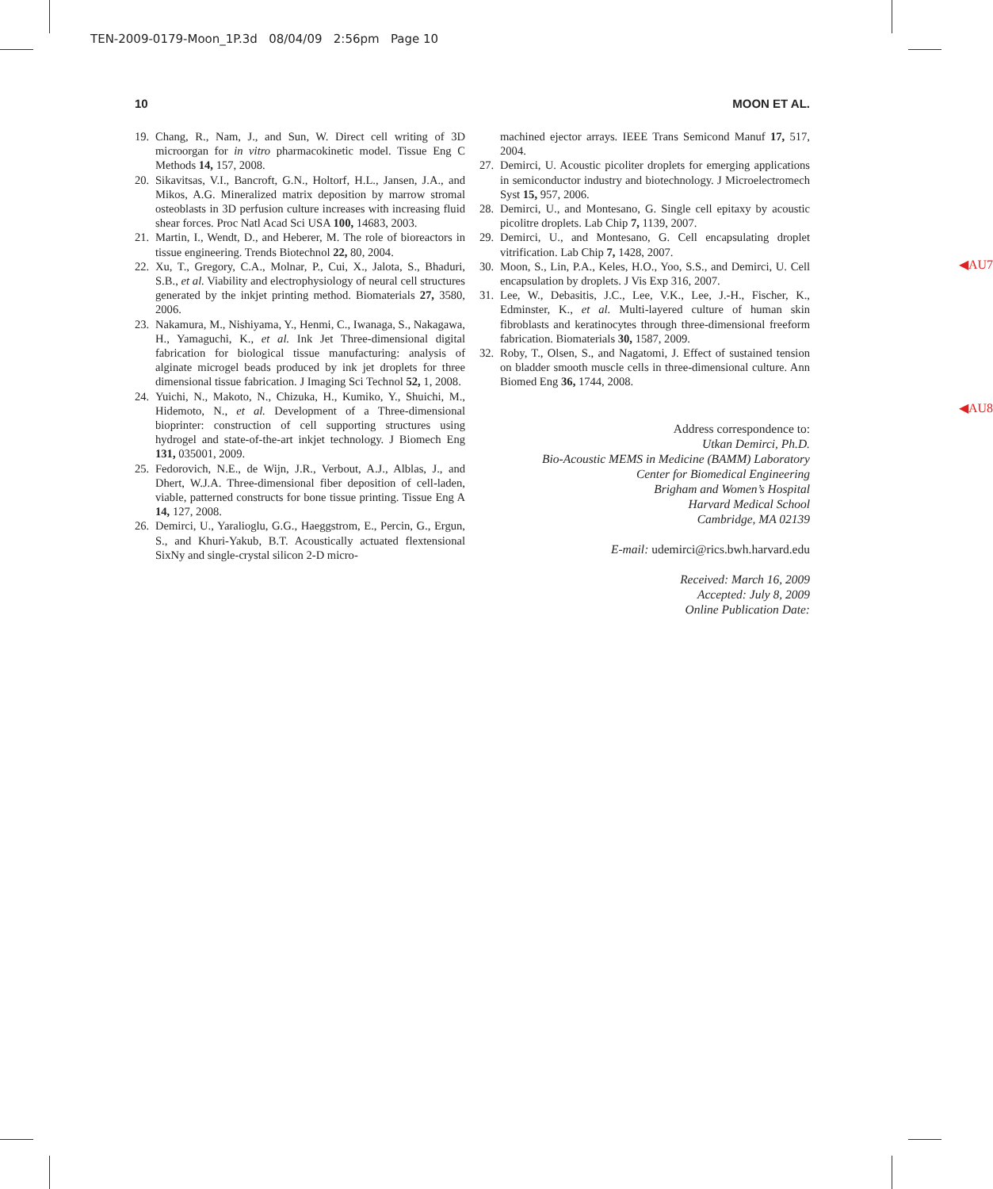TEN-2009-0179-Moon_1P.3d 08/04/09 2:56pm Page 10
10 MOON ET AL.
19. Chang, R., Nam, J., and Sun, W. Direct cell writing of 3D microorgan for in vitro pharmacokinetic model. Tissue Eng C Methods 14, 157, 2008.
20. Sikavitsas, V.I., Bancroft, G.N., Holtorf, H.L., Jansen, J.A., and Mikos, A.G. Mineralized matrix deposition by marrow stromal osteoblasts in 3D perfusion culture increases with increasing fluid shear forces. Proc Natl Acad Sci USA 100, 14683, 2003.
21. Martin, I., Wendt, D., and Heberer, M. The role of bioreactors in tissue engineering. Trends Biotechnol 22, 80, 2004.
22. Xu, T., Gregory, C.A., Molnar, P., Cui, X., Jalota, S., Bhaduri, S.B., et al. Viability and electrophysiology of neural cell structures generated by the inkjet printing method. Biomaterials 27, 3580, 2006.
23. Nakamura, M., Nishiyama, Y., Henmi, C., Iwanaga, S., Nakagawa, H., Yamaguchi, K., et al. Ink Jet Three-dimensional digital fabrication for biological tissue manufacturing: analysis of alginate microgel beads produced by ink jet droplets for three dimensional tissue fabrication. J Imaging Sci Technol 52, 1, 2008.
24. Yuichi, N., Makoto, N., Chizuka, H., Kumiko, Y., Shuichi, M., Hidemoto, N., et al. Development of a Three-dimensional bioprinter: construction of cell supporting structures using hydrogel and state-of-the-art inkjet technology. J Biomech Eng 131, 035001, 2009.
25. Fedorovich, N.E., de Wijn, J.R., Verbout, A.J., Alblas, J., and Dhert, W.J.A. Three-dimensional fiber deposition of cell-laden, viable, patterned constructs for bone tissue printing. Tissue Eng A 14, 127, 2008.
26. Demirci, U., Yaralioglu, G.G., Haeggstrom, E., Percin, G., Ergun, S., and Khuri-Yakub, B.T. Acoustically actuated flextensional SixNy and single-crystal silicon 2-D micro-
machined ejector arrays. IEEE Trans Semicond Manuf 17, 517, 2004.
◀AU7
27. Demirci, U. Acoustic picoliter droplets for emerging applications in semiconductor industry and biotechnology. J Microelectromech Syst 15, 957, 2006.
28. Demirci, U., and Montesano, G. Single cell epitaxy by acoustic picolitre droplets. Lab Chip 7, 1139, 2007.
29. Demirci, U., and Montesano, G. Cell encapsulating droplet vitrification. Lab Chip 7, 1428, 2007.
30. Moon, S., Lin, P.A., Keles, H.O., Yoo, S.S., and Demirci, U. Cell encapsulation by droplets. J Vis Exp 316, 2007.
◀AU8
31. Lee, W., Debasitis, J.C., Lee, V.K., Lee, J.-H., Fischer, K., Edminster, K., et al. Multi-layered culture of human skin fibroblasts and keratinocytes through three-dimensional freeform fabrication. Biomaterials 30, 1587, 2009.
32. Roby, T., Olsen, S., and Nagatomi, J. Effect of sustained tension on bladder smooth muscle cells in three-dimensional culture. Ann Biomed Eng 36, 1744, 2008.
Address correspondence to:
Utkan Demirci, Ph.D.
Bio-Acoustic MEMS in Medicine (BAMM) Laboratory
Center for Biomedical Engineering
Brigham and Women’s Hospital
Harvard Medical School
Cambridge, MA 02139
E-mail: udemirci@rics.bwh.harvard.edu
Received: March 16, 2009
Accepted: July 8, 2009
Online Publication Date: